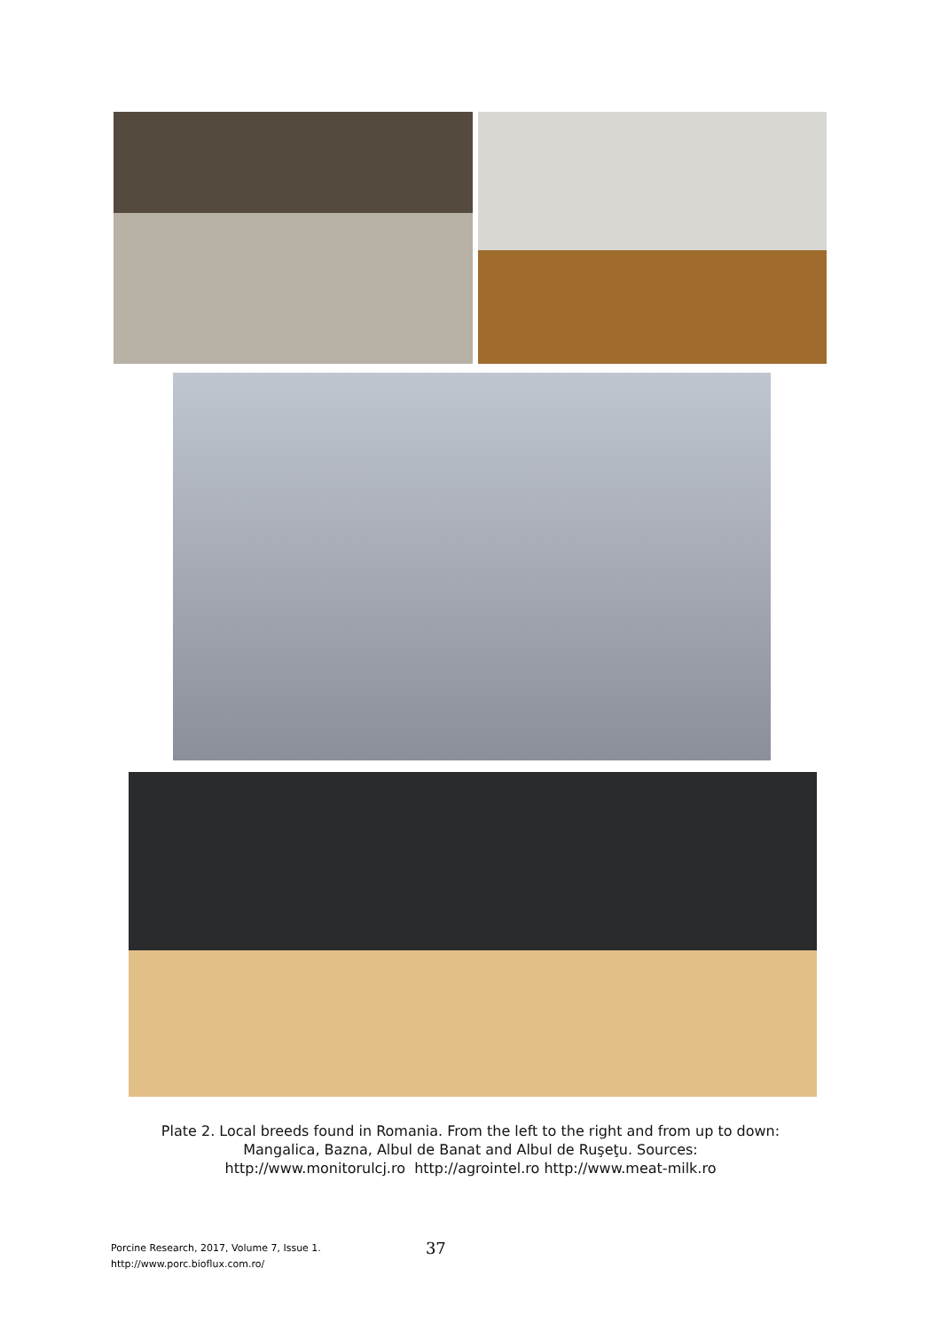Plate 2. Local breeds found in Romania. From the left to the right and from up to down:
Mangalica, Bazna, Albul de Banat and Albul de Ruşeţu. Sources:
http://www.monitorulcj.ro http://agrointel.ro http://www.meat-milk.ro
Porcine Research, 2017, Volume 7, Issue 1.
http://www.porc.bioflux.com.ro/
37